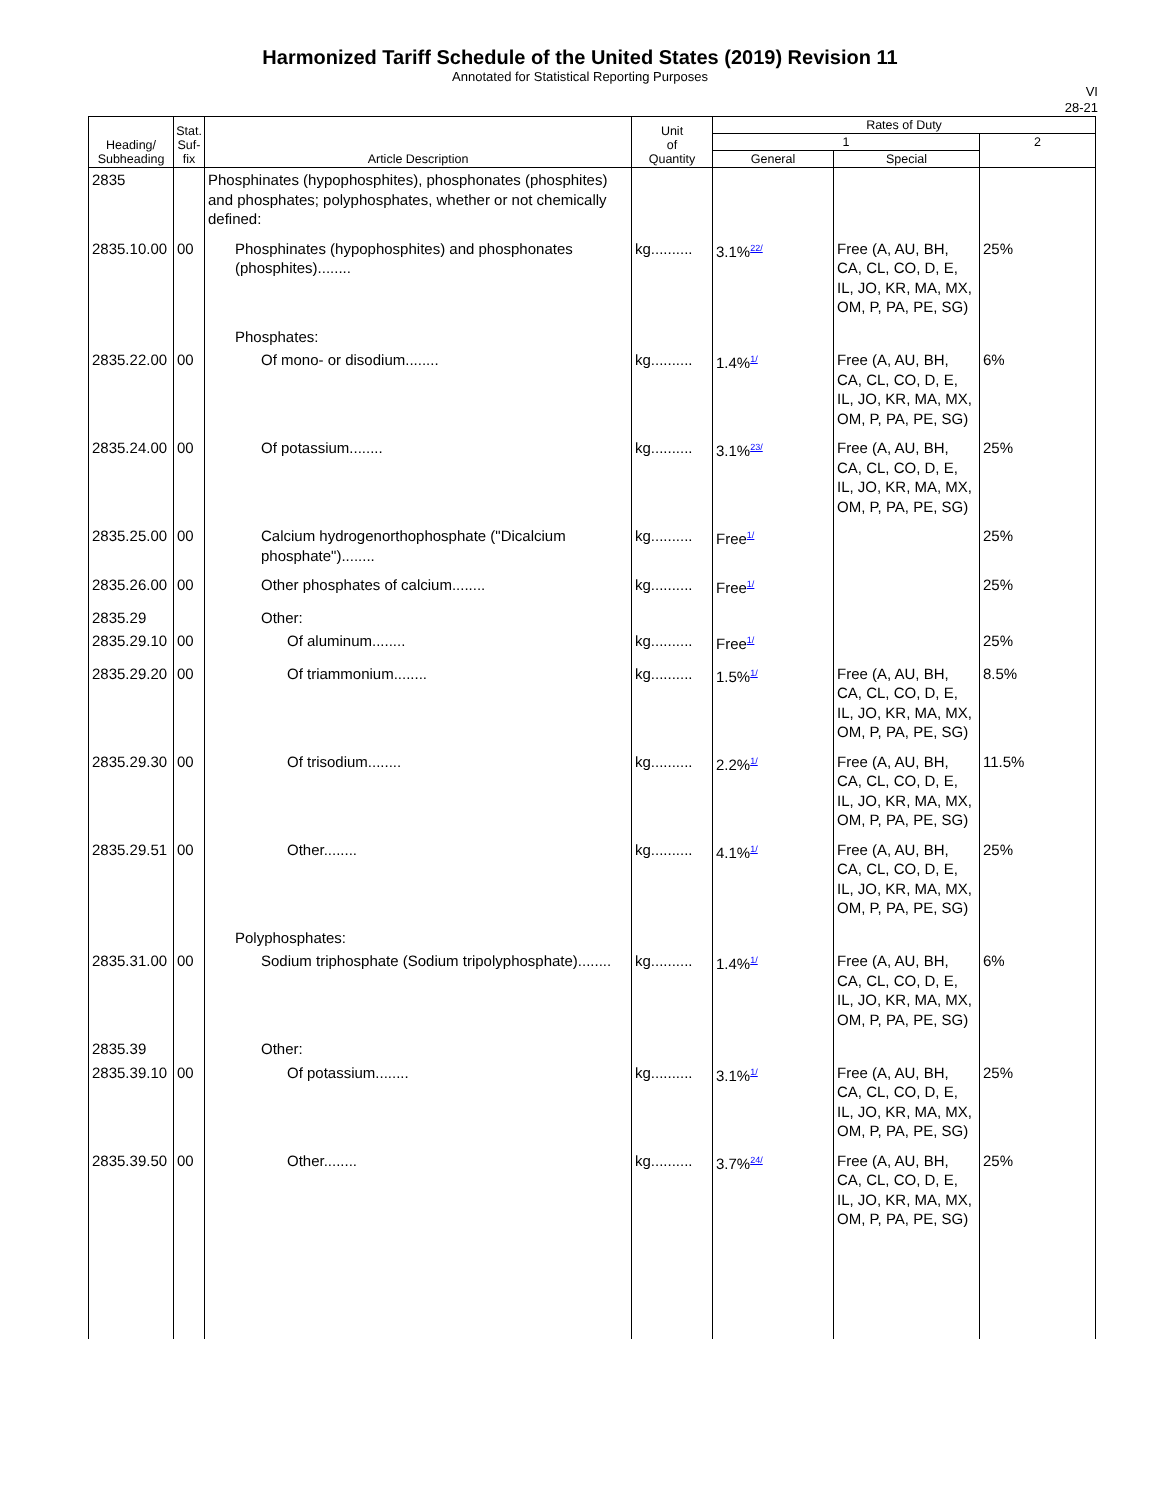Harmonized Tariff Schedule of the United States (2019) Revision 11
Annotated for Statistical Reporting Purposes
VI
28-21
| Heading/ Subheading | Stat. Suf- fix | Article Description | Unit of Quantity | Rates of Duty | | |
| --- | --- | --- | --- | --- | --- | --- |
| | | | | 1 | | 2 |
| | | | | General | Special | |
| 2835 | | Phosphinates (hypophosphites), phosphonates (phosphites) and phosphates; polyphosphates, whether or not chemically defined: | | | | |
| 2835.10.00 | 00 | Phosphinates (hypophosphites) and phosphonates (phosphites)........ | kg.......... | 3.1%<sup>22/</sup> | Free (A, AU, BH, CA, CL, CO, D, E, IL, JO, KR, MA, MX, OM, P, PA, PE, SG) | 25% |
| | | Phosphates: | | | | |
| 2835.22.00 | 00 | Of mono- or disodium........ | kg.......... | 1.4%<sup>1/</sup> | Free (A, AU, BH, CA, CL, CO, D, E, IL, JO, KR, MA, MX, OM, P, PA, PE, SG) | 6% |
| 2835.24.00 | 00 | Of potassium........ | kg.......... | 3.1%<sup>23/</sup> | Free (A, AU, BH, CA, CL, CO, D, E, IL, JO, KR, MA, MX, OM, P, PA, PE, SG) | 25% |
| 2835.25.00 | 00 | Calcium hydrogenorthophosphate ("Dicalcium phosphate")........ | kg.......... | Free<sup>1/</sup> | | 25% |
| 2835.26.00 | 00 | Other phosphates of calcium........ | kg.......... | Free<sup>1/</sup> | | 25% |
| 2835.29 | | Other: | | | | |
| 2835.29.10 | 00 | Of aluminum........ | kg.......... | Free<sup>1/</sup> | | 25% |
| 2835.29.20 | 00 | Of triammonium........ | kg.......... | 1.5%<sup>1/</sup> | Free (A, AU, BH, CA, CL, CO, D, E, IL, JO, KR, MA, MX, OM, P, PA, PE, SG) | 8.5% |
| 2835.29.30 | 00 | Of trisodium........ | kg.......... | 2.2%<sup>1/</sup> | Free (A, AU, BH, CA, CL, CO, D, E, IL, JO, KR, MA, MX, OM, P, PA, PE, SG) | 11.5% |
| 2835.29.51 | 00 | Other........ | kg.......... | 4.1%<sup>1/</sup> | Free (A, AU, BH, CA, CL, CO, D, E, IL, JO, KR, MA, MX, OM, P, PA, PE, SG) | 25% |
| | | Polyphosphates: | | | | |
| 2835.31.00 | 00 | Sodium triphosphate (Sodium tripolyphosphate)........ | kg.......... | 1.4%<sup>1/</sup> | Free (A, AU, BH, CA, CL, CO, D, E, IL, JO, KR, MA, MX, OM, P, PA, PE, SG) | 6% |
| 2835.39 | | Other: | | | | |
| 2835.39.10 | 00 | Of potassium........ | kg.......... | 3.1%<sup>1/</sup> | Free (A, AU, BH, CA, CL, CO, D, E, IL, JO, KR, MA, MX, OM, P, PA, PE, SG) | 25% |
| 2835.39.50 | 00 | Other........ | kg.......... | 3.7%<sup>24/</sup> | Free (A, AU, BH, CA, CL, CO, D, E, IL, JO, KR, MA, MX, OM, P, PA, PE, SG) | 25% |